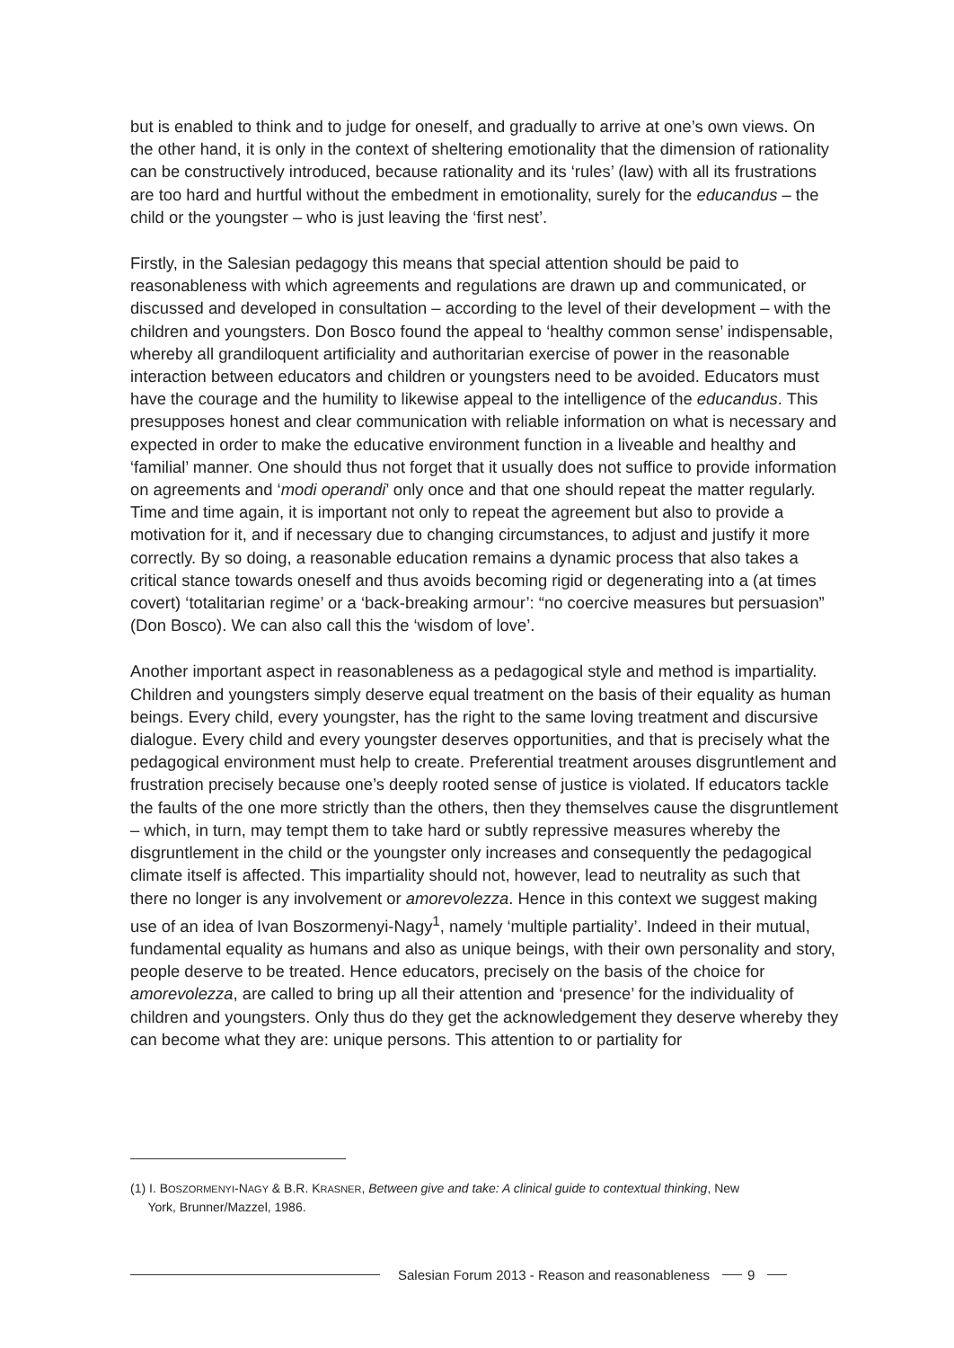but is enabled to think and to judge for oneself, and gradually to arrive at one’s own views. On the other hand, it is only in the context of sheltering emotionality that the dimension of rationality can be constructively introduced, because rationality and its ‘rules’ (law) with all its frustrations are too hard and hurtful without the embedment in emotionality, surely for the educandus – the child or the youngster – who is just leaving the ‘first nest’.
Firstly, in the Salesian pedagogy this means that special attention should be paid to reasonableness with which agreements and regulations are drawn up and communicated, or discussed and developed in consultation – according to the level of their development – with the children and youngsters. Don Bosco found the appeal to ‘healthy common sense’ indispensable, whereby all grandiloquent artificiality and authoritarian exercise of power in the reasonable interaction between educators and children or youngsters need to be avoided. Educators must have the courage and the humility to likewise appeal to the intelligence of the educandus. This presupposes honest and clear communication with reliable information on what is necessary and expected in order to make the educative environment function in a liveable and healthy and ‘familial’ manner. One should thus not forget that it usually does not suffice to provide information on agreements and ‘modi operandi’ only once and that one should repeat the matter regularly. Time and time again, it is important not only to repeat the agreement but also to provide a motivation for it, and if necessary due to changing circumstances, to adjust and justify it more correctly. By so doing, a reasonable education remains a dynamic process that also takes a critical stance towards oneself and thus avoids becoming rigid or degenerating into a (at times covert) ‘totalitarian regime’ or a ‘back-breaking armour’: “no coercive measures but persuasion” (Don Bosco). We can also call this the ‘wisdom of love’.
Another important aspect in reasonableness as a pedagogical style and method is impartiality. Children and youngsters simply deserve equal treatment on the basis of their equality as human beings. Every child, every youngster, has the right to the same loving treatment and discursive dialogue. Every child and every youngster deserves opportunities, and that is precisely what the pedagogical environment must help to create. Preferential treatment arouses disgruntlement and frustration precisely because one’s deeply rooted sense of justice is violated. If educators tackle the faults of the one more strictly than the others, then they themselves cause the disgruntlement – which, in turn, may tempt them to take hard or subtly repressive measures whereby the disgruntlement in the child or the youngster only increases and consequently the pedagogical climate itself is affected. This impartiality should not, however, lead to neutrality as such that there no longer is any involvement or amorevolezza. Hence in this context we suggest making use of an idea of Ivan Boszormenyi-Nagy<sup>1</sup>, namely ‘multiple partiality’. Indeed in their mutual, fundamental equality as humans and also as unique beings, with their own personality and story, people deserve to be treated. Hence educators, precisely on the basis of the choice for amorevolezza, are called to bring up all their attention and ‘presence’ for the individuality of children and youngsters. Only thus do they get the acknowledgement they deserve whereby they can become what they are: unique persons. This attention to or partiality for
(1) I. BOSZORMENYI-NAGY & B.R. KRASNER, Between give and take: A clinical guide to contextual thinking, New
York, Brunner/Mazzel, 1986.
Salesian Forum 2013 - Reason and reasonableness
9